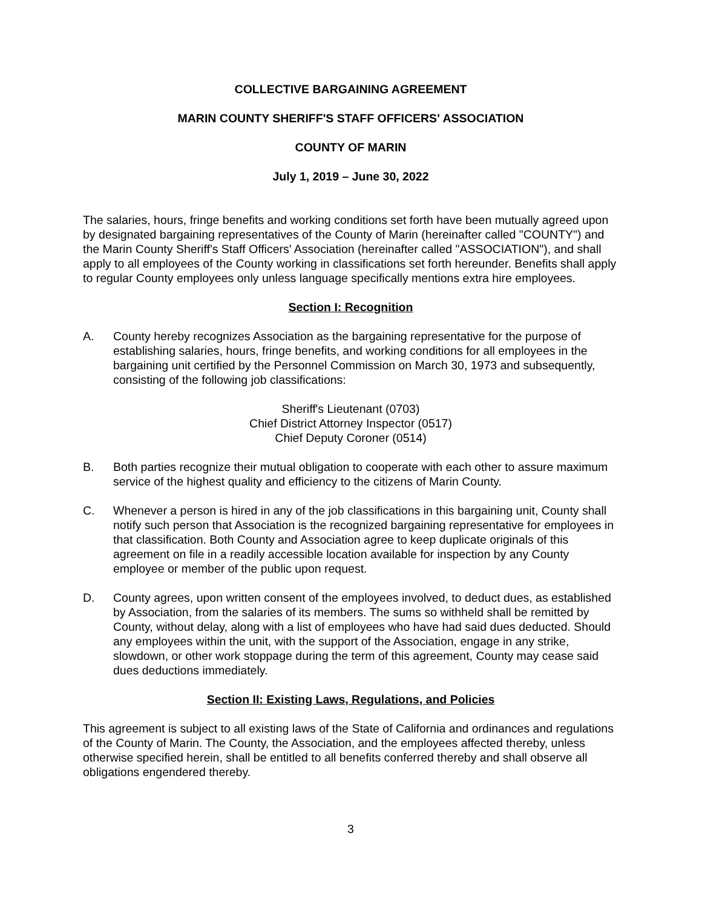COLLECTIVE BARGAINING AGREEMENT
MARIN COUNTY SHERIFF'S STAFF OFFICERS' ASSOCIATION
COUNTY OF MARIN
July 1, 2019 – June 30, 2022
The salaries, hours, fringe benefits and working conditions set forth have been mutually agreed upon by designated bargaining representatives of the County of Marin (hereinafter called "COUNTY") and the Marin County Sheriff's Staff Officers' Association (hereinafter called "ASSOCIATION"), and shall apply to all employees of the County working in classifications set forth hereunder. Benefits shall apply to regular County employees only unless language specifically mentions extra hire employees.
Section I: Recognition
A. County hereby recognizes Association as the bargaining representative for the purpose of establishing salaries, hours, fringe benefits, and working conditions for all employees in the bargaining unit certified by the Personnel Commission on March 30, 1973 and subsequently, consisting of the following job classifications:
Sheriff's Lieutenant (0703)
Chief District Attorney Inspector (0517)
Chief Deputy Coroner (0514)
B. Both parties recognize their mutual obligation to cooperate with each other to assure maximum service of the highest quality and efficiency to the citizens of Marin County.
C. Whenever a person is hired in any of the job classifications in this bargaining unit, County shall notify such person that Association is the recognized bargaining representative for employees in that classification. Both County and Association agree to keep duplicate originals of this agreement on file in a readily accessible location available for inspection by any County employee or member of the public upon request.
D. County agrees, upon written consent of the employees involved, to deduct dues, as established by Association, from the salaries of its members. The sums so withheld shall be remitted by County, without delay, along with a list of employees who have had said dues deducted. Should any employees within the unit, with the support of the Association, engage in any strike, slowdown, or other work stoppage during the term of this agreement, County may cease said dues deductions immediately.
Section II: Existing Laws, Regulations, and Policies
This agreement is subject to all existing laws of the State of California and ordinances and regulations of the County of Marin. The County, the Association, and the employees affected thereby, unless otherwise specified herein, shall be entitled to all benefits conferred thereby and shall observe all obligations engendered thereby.
3